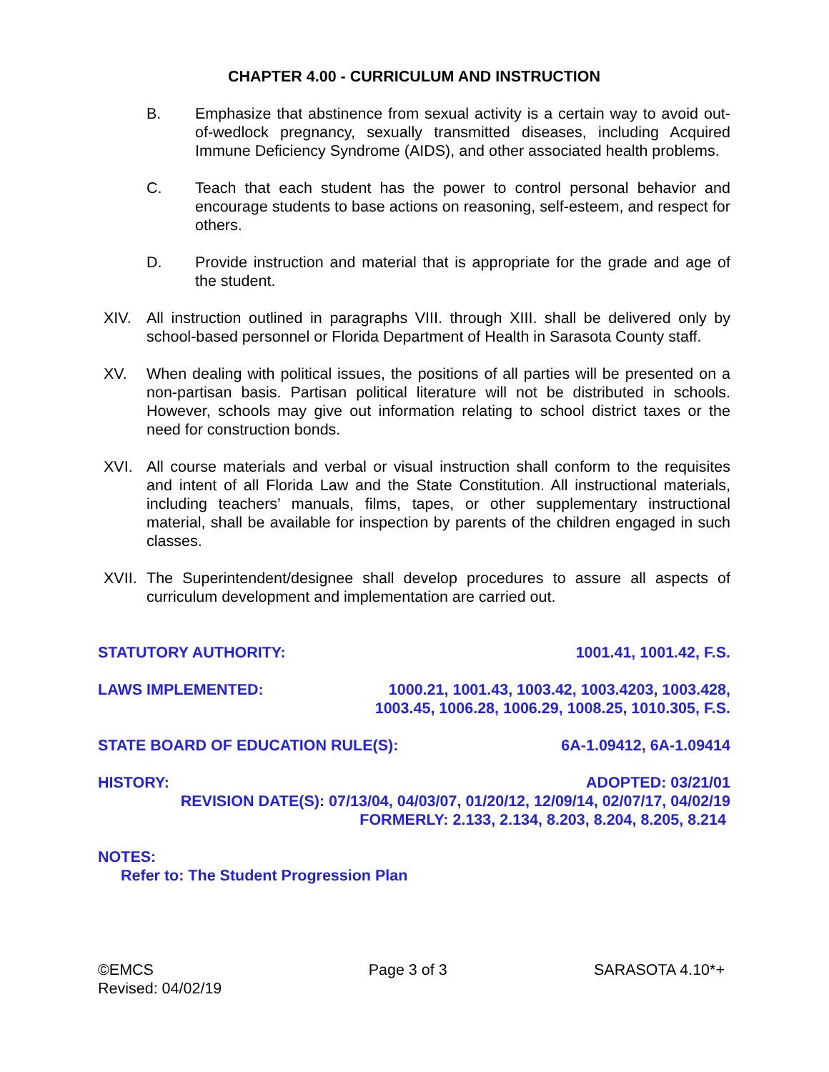CHAPTER 4.00 - CURRICULUM AND INSTRUCTION
B. Emphasize that abstinence from sexual activity is a certain way to avoid out-of-wedlock pregnancy, sexually transmitted diseases, including Acquired Immune Deficiency Syndrome (AIDS), and other associated health problems.
C. Teach that each student has the power to control personal behavior and encourage students to base actions on reasoning, self-esteem, and respect for others.
D. Provide instruction and material that is appropriate for the grade and age of the student.
XIV. All instruction outlined in paragraphs VIII. through XIII. shall be delivered only by school-based personnel or Florida Department of Health in Sarasota County staff.
XV. When dealing with political issues, the positions of all parties will be presented on a non-partisan basis. Partisan political literature will not be distributed in schools. However, schools may give out information relating to school district taxes or the need for construction bonds.
XVI. All course materials and verbal or visual instruction shall conform to the requisites and intent of all Florida Law and the State Constitution. All instructional materials, including teachers’ manuals, films, tapes, or other supplementary instructional material, shall be available for inspection by parents of the children engaged in such classes.
XVII. The Superintendent/designee shall develop procedures to assure all aspects of curriculum development and implementation are carried out.
STATUTORY AUTHORITY: 1001.41, 1001.42, F.S.
LAWS IMPLEMENTED: 1000.21, 1001.43, 1003.42, 1003.4203, 1003.428,
1003.45, 1006.28, 1006.29, 1008.25, 1010.305, F.S.
STATE BOARD OF EDUCATION RULE(S): 6A-1.09412, 6A-1.09414
HISTORY: ADOPTED: 03/21/01
REVISION DATE(S): 07/13/04, 04/03/07, 01/20/12, 12/09/14, 02/07/17, 04/02/19
FORMERLY: 2.133, 2.134, 8.203, 8.204, 8.205, 8.214
NOTES:
Refer to: The Student Progression Plan
©EMCS
Revised: 04/02/19 Page 3 of 3 SARASOTA 4.10*+